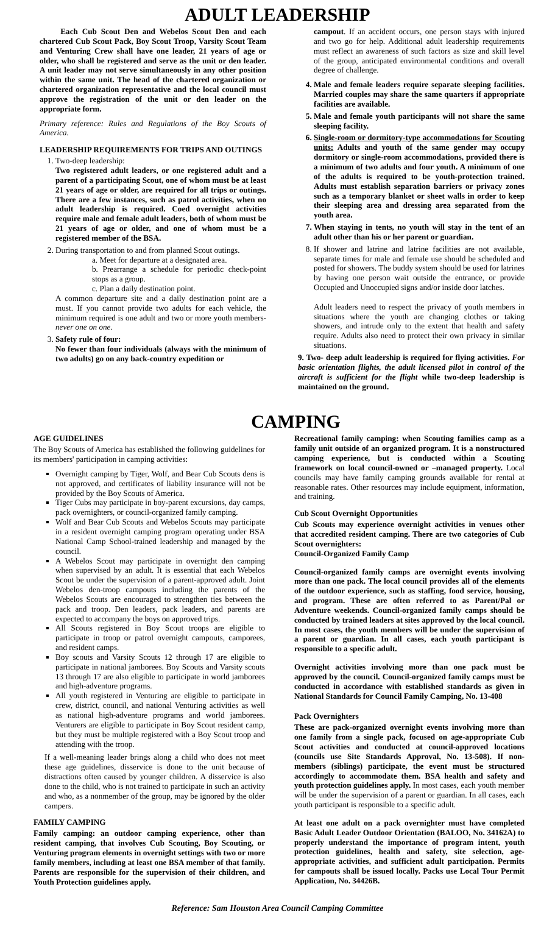ADULT LEADERSHIP
Each Cub Scout Den and Webelos Scout Den and each chartered Cub Scout Pack, Boy Scout Troop, Varsity Scout Team and Venturing Crew shall have one leader, 21 years of age or older, who shall be registered and serve as the unit or den leader. A unit leader may not serve simultaneously in any other position within the same unit. The head of the chartered organization or chartered organization representative and the local council must approve the registration of the unit or den leader on the appropriate form.
Primary reference: Rules and Regulations of the Boy Scouts of America.
LEADERSHIP REQUIREMENTS FOR TRIPS AND OUTINGS
1. Two-deep leadership:
Two registered adult leaders, or one registered adult and a parent of a participating Scout, one of whom must be at least 21 years of age or older, are required for all trips or outings. There are a few instances, such as patrol activities, when no adult leadership is required. Coed overnight activities require male and female adult leaders, both of whom must be 21 years of age or older, and one of whom must be a registered member of the BSA.
2. During transportation to and from planned Scout outings.
a. Meet for departure at a designated area.
b. Prearrange a schedule for periodic check-point stops as a group.
c. Plan a daily destination point.
A common departure site and a daily destination point are a must. If you cannot provide two adults for each vehicle, the minimum required is one adult and two or more youth members-never one on one.
3. Safety rule of four:
No fewer than four individuals (always with the minimum of two adults) go on any back-country expedition or
campout. If an accident occurs, one person stays with injured and two go for help. Additional adult leadership requirements must reflect an awareness of such factors as size and skill level of the group, anticipated environmental conditions and overall degree of challenge.
4. Male and female leaders require separate sleeping facilities. Married couples may share the same quarters if appropriate facilities are available.
5. Male and female youth participants will not share the same sleeping facility.
6. Single-room or dormitory-type accommodations for Scouting units: Adults and youth of the same gender may occupy dormitory or single-room accommodations, provided there is a minimum of two adults and four youth. A minimum of one of the adults is required to be youth-protection trained. Adults must establish separation barriers or privacy zones such as a temporary blanket or sheet walls in order to keep their sleeping area and dressing area separated from the youth area.
7. When staying in tents, no youth will stay in the tent of an adult other than his or her parent or guardian.
8. If shower and latrine and latrine facilities are not available, separate times for male and female use should be scheduled and posted for showers. The buddy system should be used for latrines by having one person wait outside the entrance, or provide Occupied and Unoccupied signs and/or inside door latches.
Adult leaders need to respect the privacy of youth members in situations where the youth are changing clothes or taking showers, and intrude only to the extent that health and safety require. Adults also need to protect their own privacy in similar situations.
9. Two- deep adult leadership is required for flying activities. For basic orientation flights, the adult licensed pilot in control of the aircraft is sufficient for the flight while two-deep leadership is maintained on the ground.
CAMPING
AGE GUIDELINES
The Boy Scouts of America has established the following guidelines for its members' participation in camping activities:
Overnight camping by Tiger, Wolf, and Bear Cub Scouts dens is not approved, and certificates of liability insurance will not be provided by the Boy Scouts of America.
Tiger Cubs may participate in boy-parent excursions, day camps, pack overnighters, or council-organized family camping.
Wolf and Bear Cub Scouts and Webelos Scouts may participate in a resident overnight camping program operating under BSA National Camp School-trained leadership and managed by the council.
A Webelos Scout may participate in overnight den camping when supervised by an adult. It is essential that each Webelos Scout be under the supervision of a parent-approved adult. Joint Webelos den-troop campouts including the parents of the Webelos Scouts are encouraged to strengthen ties between the pack and troop. Den leaders, pack leaders, and parents are expected to accompany the boys on approved trips.
All Scouts registered in Boy Scout troops are eligible to participate in troop or patrol overnight campouts, camporees, and resident camps.
Boy scouts and Varsity Scouts 12 through 17 are eligible to participate in national jamborees. Boy Scouts and Varsity scouts 13 through 17 are also eligible to participate in world jamborees and high-adventure programs.
All youth registered in Venturing are eligible to participate in crew, district, council, and national Venturing activities as well as national high-adventure programs and world jamborees. Venturers are eligible to participate in Boy Scout resident camp, but they must be multiple registered with a Boy Scout troop and attending with the troop.
If a well-meaning leader brings along a child who does not meet these age guidelines, disservice is done to the unit because of distractions often caused by younger children. A disservice is also done to the child, who is not trained to participate in such an activity and who, as a nonmember of the group, may be ignored by the older campers.
FAMILY CAMPING
Family camping: an outdoor camping experience, other than resident camping, that involves Cub Scouting, Boy Scouting, or Venturing program elements in overnight settings with two or more family members, including at least one BSA member of that family. Parents are responsible for the supervision of their children, and Youth Protection guidelines apply.
Recreational family camping: when Scouting families camp as a family unit outside of an organized program. It is a nonstructured camping experience, but is conducted within a Scouting framework on local council-owned or –managed property. Local councils may have family camping grounds available for rental at reasonable rates. Other resources may include equipment, information, and training.
Cub Scout Overnight Opportunities
Cub Scouts may experience overnight activities in venues other that accredited resident camping. There are two categories of Cub Scout overnighters:
Council-Organized Family Camp
Council-organized family camps are overnight events involving more than one pack. The local council provides all of the elements of the outdoor experience, such as staffing, food service, housing, and program. These are often referred to as Parent/Pal or Adventure weekends. Council-organized family camps should be conducted by trained leaders at sites approved by the local council. In most cases, the youth members will be under the supervision of a parent or guardian. In all cases, each youth participant is responsible to a specific adult.
Overnight activities involving more than one pack must be approved by the council. Council-organized family camps must be conducted in accordance with established standards as given in National Standards for Council Family Camping, No. 13-408
Pack Overnighters
These are pack-organized overnight events involving more than one family from a single pack, focused on age-appropriate Cub Scout activities and conducted at council-approved locations (councils use Site Standards Approval, No. 13-508). If non-members (siblings) participate, the event must be structured accordingly to accommodate them. BSA health and safety and youth protection guidelines apply. In most cases, each youth member will be under the supervision of a parent or guardian. In all cases, each youth participant is responsible to a specific adult.
At least one adult on a pack overnighter must have completed Basic Adult Leader Outdoor Orientation (BALOO, No. 34162A) to properly understand the importance of program intent, youth protection guidelines, health and safety, site selection, age-appropriate activities, and sufficient adult participation. Permits for campouts shall be issued locally. Packs use Local Tour Permit Application, No. 34426B.
Reference: Sam Houston Area Council Camping Committee